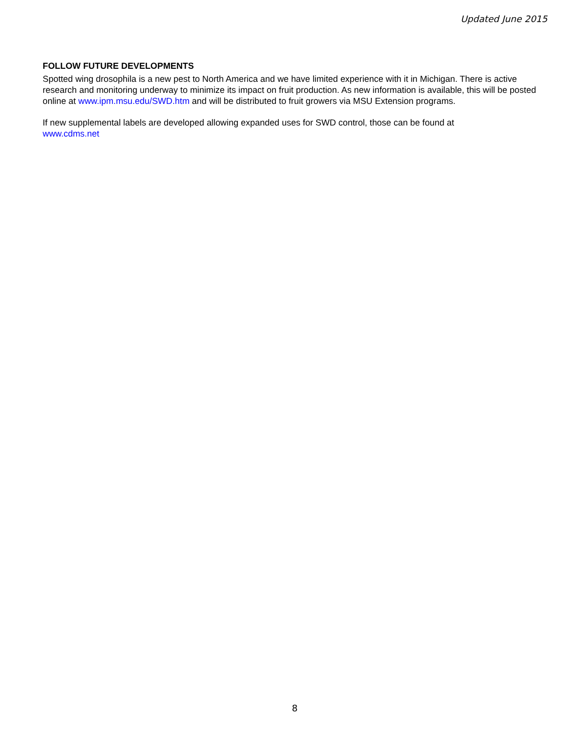Updated June 2015
FOLLOW FUTURE DEVELOPMENTS
Spotted wing drosophila is a new pest to North America and we have limited experience with it in Michigan. There is active research and monitoring underway to minimize its impact on fruit production. As new information is available, this will be posted online at www.ipm.msu.edu/SWD.htm and will be distributed to fruit growers via MSU Extension programs.
If new supplemental labels are developed allowing expanded uses for SWD control, those can be found at
www.cdms.net
8